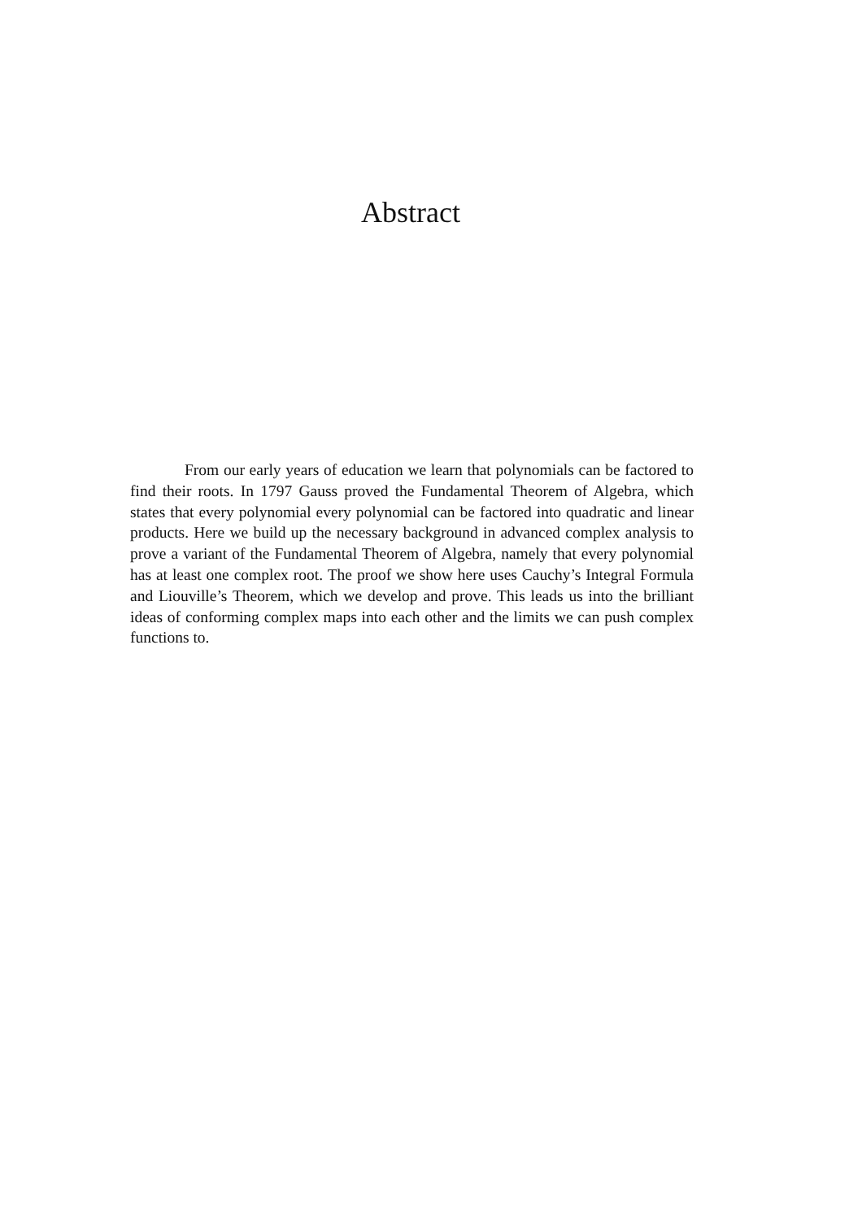Abstract
From our early years of education we learn that polynomials can be factored to find their roots. In 1797 Gauss proved the Fundamental Theorem of Algebra, which states that every polynomial every polynomial can be factored into quadratic and linear products. Here we build up the necessary background in advanced complex analysis to prove a variant of the Fundamental Theorem of Algebra, namely that every polynomial has at least one complex root. The proof we show here uses Cauchy’s Integral Formula and Liouville’s Theorem, which we develop and prove. This leads us into the brilliant ideas of conforming complex maps into each other and the limits we can push complex functions to.